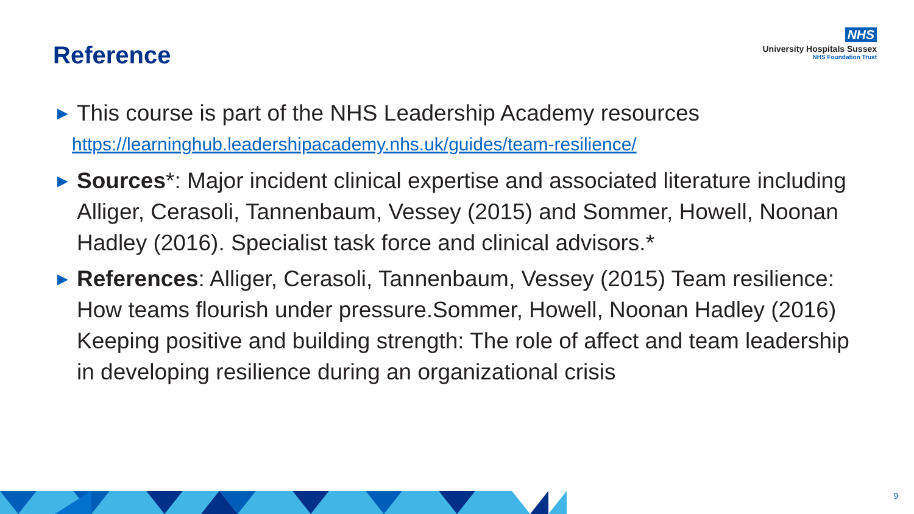Reference
NHS
University Hospitals Sussex
NHS Foundation Trust
► This course is part of the NHS Leadership Academy resources
https://learninghub.leadershipacademy.nhs.uk/guides/team-resilience/
► Sources*: Major incident clinical expertise and associated literature including Alliger, Cerasoli, Tannenbaum, Vessey (2015) and Sommer, Howell, Noonan Hadley (2016). Specialist task force and clinical advisors.*
► References: Alliger, Cerasoli, Tannenbaum, Vessey (2015) Team resilience: How teams flourish under pressure.Sommer, Howell, Noonan Hadley (2016) Keeping positive and building strength: The role of affect and team leadership in developing resilience during an organizational crisis
9